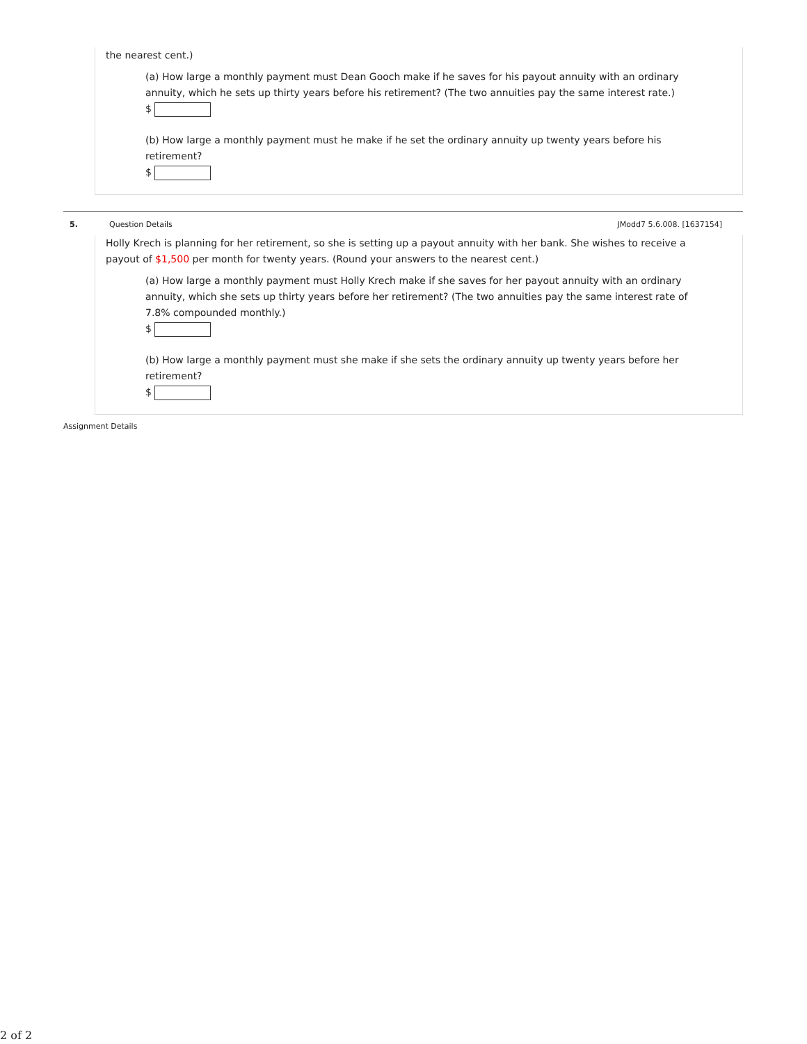the nearest cent.)
(a) How large a monthly payment must Dean Gooch make if he saves for his payout annuity with an ordinary annuity, which he sets up thirty years before his retirement? (The two annuities pay the same interest rate.)
$
(b) How large a monthly payment must he make if he set the ordinary annuity up twenty years before his retirement?
$
5. Question Details JModd7 5.6.008. [1637154]
Holly Krech is planning for her retirement, so she is setting up a payout annuity with her bank. She wishes to receive a payout of $1,500 per month for twenty years. (Round your answers to the nearest cent.)
(a) How large a monthly payment must Holly Krech make if she saves for her payout annuity with an ordinary annuity, which she sets up thirty years before her retirement? (The two annuities pay the same interest rate of 7.8% compounded monthly.)
$
(b) How large a monthly payment must she make if she sets the ordinary annuity up twenty years before her retirement?
$
Assignment Details
2 of 2